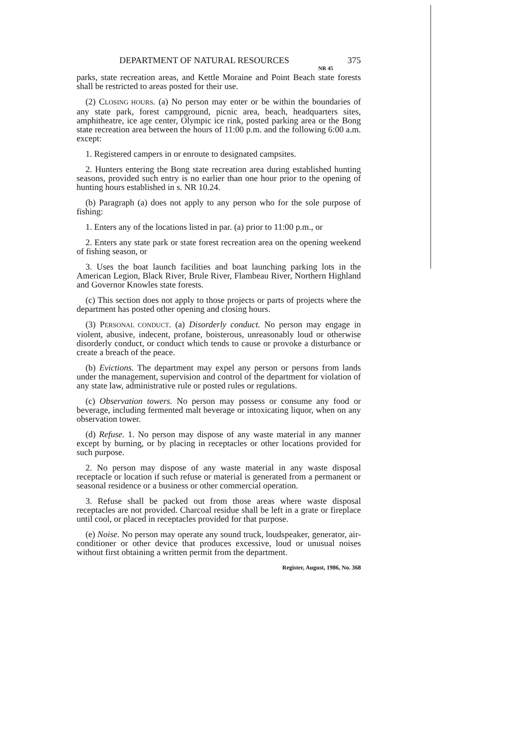DEPARTMENT OF NATURAL RESOURCES 375
NR 45
parks, state recreation areas, and Kettle Moraine and Point Beach state forests shall be restricted to areas posted for their use.
(2) CLOSING HOURS. (a) No person may enter or be within the boundaries of any state park, forest campground, picnic area, beach, headquarters sites, amphitheatre, ice age center, Olympic ice rink, posted parking area or the Bong state recreation area between the hours of 11:00 p.m. and the following 6:00 a.m. except:
1. Registered campers in or enroute to designated campsites.
2. Hunters entering the Bong state recreation area during established hunting seasons, provided such entry is no earlier than one hour prior to the opening of hunting hours established in s. NR 10.24.
(b) Paragraph (a) does not apply to any person who for the sole purpose of fishing:
1. Enters any of the locations listed in par. (a) prior to 11:00 p.m., or
2. Enters any state park or state forest recreation area on the opening weekend of fishing season, or
3. Uses the boat launch facilities and boat launching parking lots in the American Legion, Black River, Brule River, Flambeau River, Northern Highland and Governor Knowles state forests.
(c) This section does not apply to those projects or parts of projects where the department has posted other opening and closing hours.
(3) PERSONAL CONDUCT. (a) Disorderly conduct. No person may engage in violent, abusive, indecent, profane, boisterous, unreasonably loud or otherwise disorderly conduct, or conduct which tends to cause or provoke a disturbance or create a breach of the peace.
(b) Evictions. The department may expel any person or persons from lands under the management, supervision and control of the department for violation of any state law, administrative rule or posted rules or regulations.
(c) Observation towers. No person may possess or consume any food or beverage, including fermented malt beverage or intoxicating liquor, when on any observation tower.
(d) Refuse. 1. No person may dispose of any waste material in any manner except by burning, or by placing in receptacles or other locations provided for such purpose.
2. No person may dispose of any waste material in any waste disposal receptacle or location if such refuse or material is generated from a permanent or seasonal residence or a business or other commercial operation.
3. Refuse shall be packed out from those areas where waste disposal receptacles are not provided. Charcoal residue shall be left in a grate or fireplace until cool, or placed in receptacles provided for that purpose.
(e) Noise. No person may operate any sound truck, loudspeaker, generator, air-conditioner or other device that produces excessive, loud or unusual noises without first obtaining a written permit from the department.
Register, August, 1986, No. 368